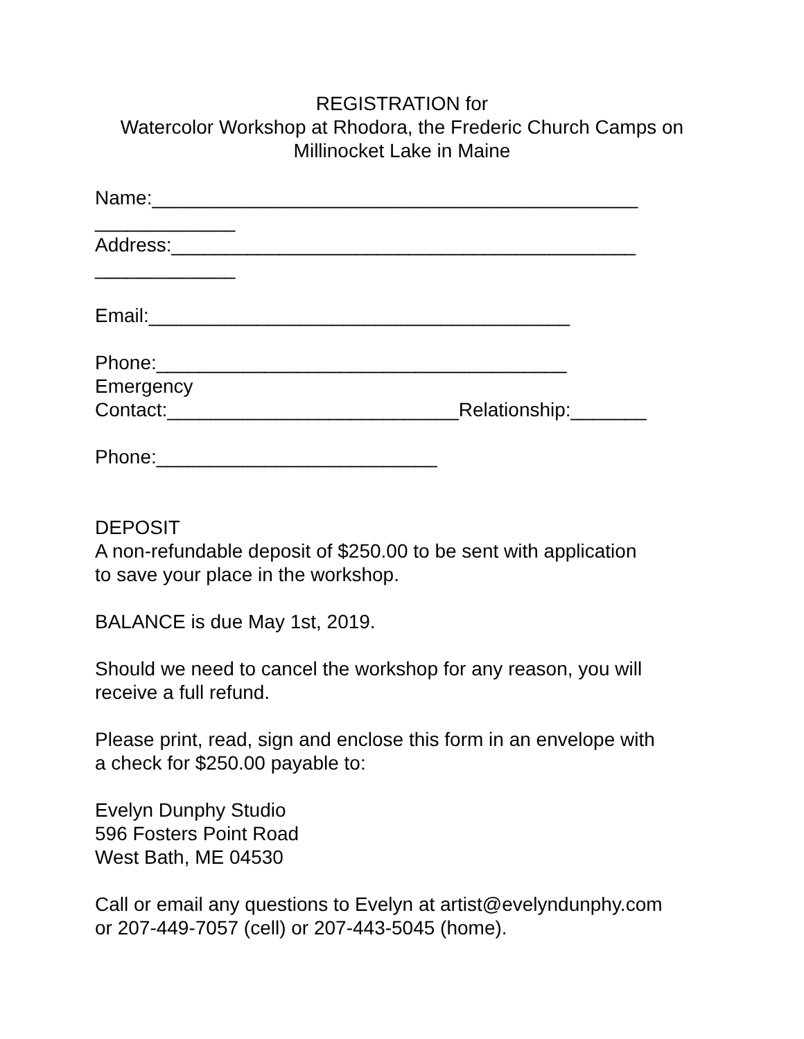REGISTRATION for
Watercolor Workshop at Rhodora, the Frederic Church Camps on
Millinocket Lake in Maine
Name:_____________________________________________
_____________
Address:___________________________________________
_____________
Email:_______________________________________
Phone:______________________________________
Emergency
Contact:___________________________Relationship:_______
Phone:__________________________
DEPOSIT
A non-refundable deposit of $250.00 to be sent with application
to save your place in the workshop.
BALANCE is due May 1st, 2019.
Should we need to cancel the workshop for any reason, you will
receive a full refund.
Please print, read, sign and enclose this form in an envelope with
a check for $250.00 payable to:
Evelyn Dunphy Studio
596 Fosters Point Road
West Bath, ME 04530
Call or email any questions to Evelyn at artist@evelyndunphy.com
or 207-449-7057 (cell) or 207-443-5045 (home).